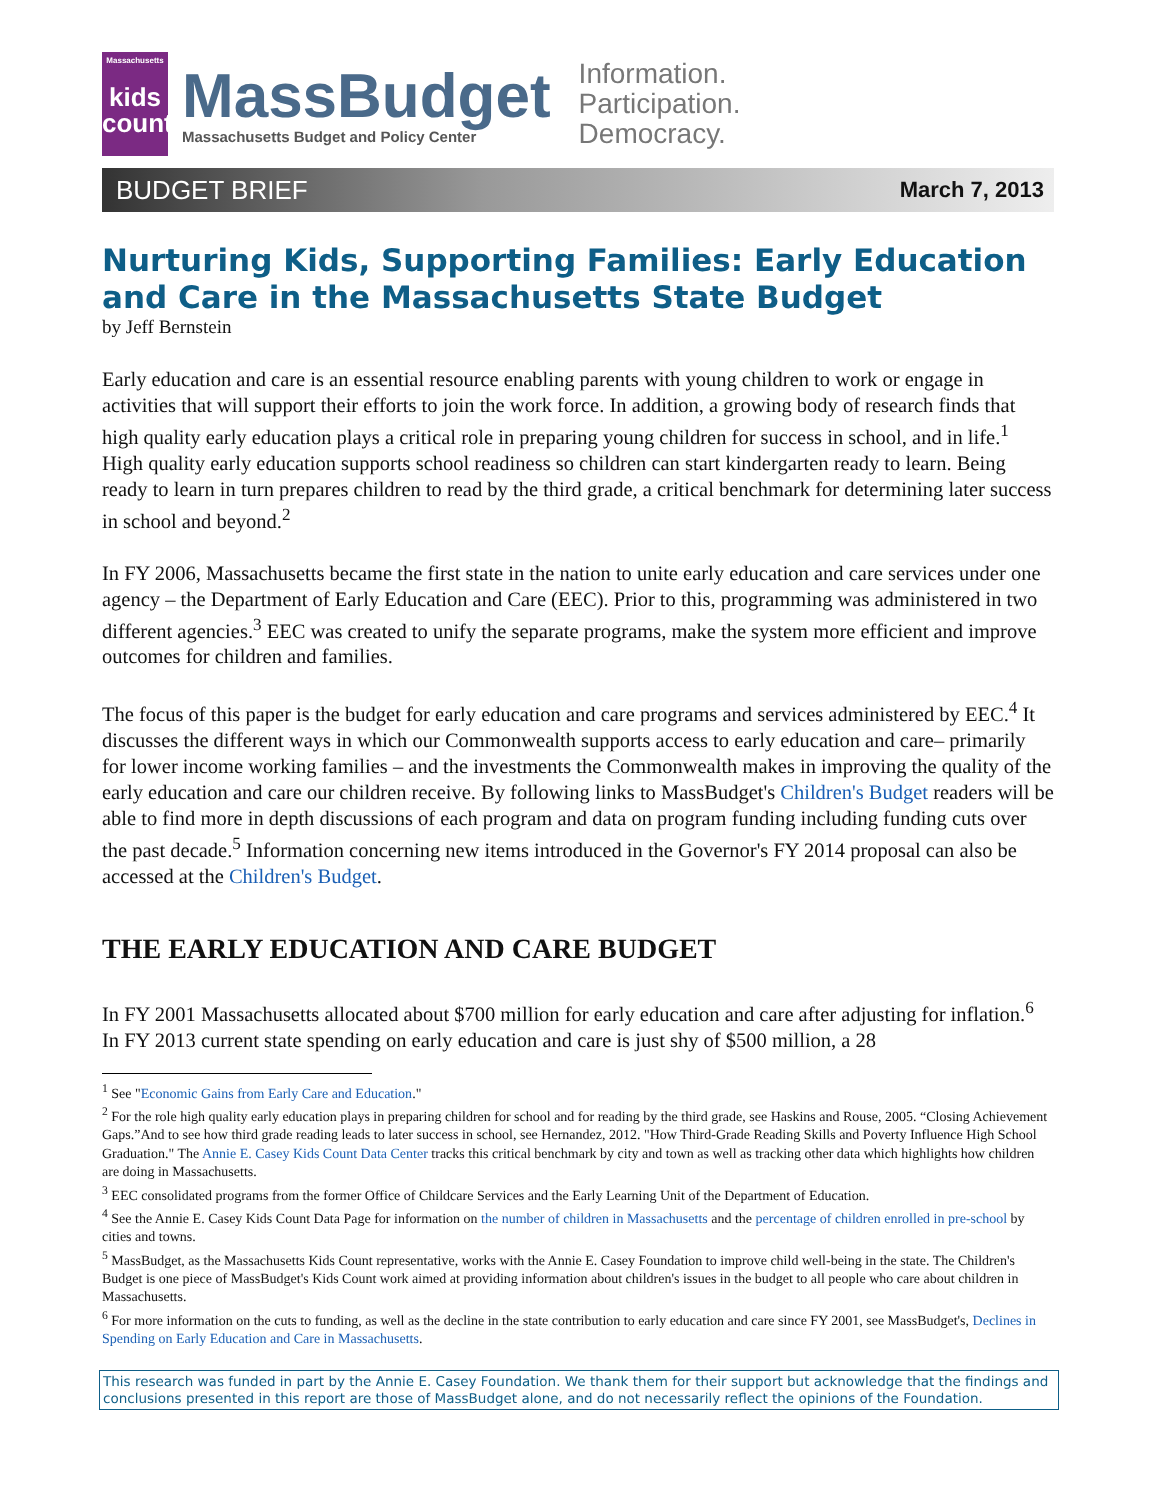Massachusetts
kids
count
MassBudget
Massachusetts Budget and Policy Center
Information.
Participation.
Democracy.
BUDGET BRIEF March 7, 2013
Nurturing Kids, Supporting Families: Early Education and Care in the Massachusetts State Budget
by Jeff Bernstein
Early education and care is an essential resource enabling parents with young children to work or engage in activities that will support their efforts to join the work force. In addition, a growing body of research finds that high quality early education plays a critical role in preparing young children for success in school, and in life.<sup>1</sup> High quality early education supports school readiness so children can start kindergarten ready to learn. Being ready to learn in turn prepares children to read by the third grade, a critical benchmark for determining later success in school and beyond.<sup>2</sup>
In FY 2006, Massachusetts became the first state in the nation to unite early education and care services under one agency – the Department of Early Education and Care (EEC). Prior to this, programming was administered in two different agencies.<sup>3</sup> EEC was created to unify the separate programs, make the system more efficient and improve outcomes for children and families.
The focus of this paper is the budget for early education and care programs and services administered by EEC.<sup>4</sup> It discusses the different ways in which our Commonwealth supports access to early education and care– primarily for lower income working families – and the investments the Commonwealth makes in improving the quality of the early education and care our children receive. By following links to MassBudget's Children's Budget readers will be able to find more in depth discussions of each program and data on program funding including funding cuts over the past decade.<sup>5</sup> Information concerning new items introduced in the Governor's FY 2014 proposal can also be accessed at the Children's Budget.
THE EARLY EDUCATION AND CARE BUDGET
In FY 2001 Massachusetts allocated about $700 million for early education and care after adjusting for inflation.<sup>6</sup> In FY 2013 current state spending on early education and care is just shy of $500 million, a 28
<sup>1</sup> See "Economic Gains from Early Care and Education."
<sup>2</sup> For the role high quality early education plays in preparing children for school and for reading by the third grade, see Haskins and Rouse, 2005. “Closing Achievement Gaps.”And to see how third grade reading leads to later success in school, see Hernandez, 2012. "How Third-Grade Reading Skills and Poverty Influence High School Graduation." The Annie E. Casey Kids Count Data Center tracks this critical benchmark by city and town as well as tracking other data which highlights how children are doing in Massachusetts.
<sup>3</sup> EEC consolidated programs from the former Office of Childcare Services and the Early Learning Unit of the Department of Education.
<sup>4</sup> See the Annie E. Casey Kids Count Data Page for information on the number of children in Massachusetts and the percentage of children enrolled in pre-school by cities and towns.
<sup>5</sup> MassBudget, as the Massachusetts Kids Count representative, works with the Annie E. Casey Foundation to improve child well-being in the state. The Children's Budget is one piece of MassBudget's Kids Count work aimed at providing information about children's issues in the budget to all people who care about children in Massachusetts.
<sup>6</sup> For more information on the cuts to funding, as well as the decline in the state contribution to early education and care since FY 2001, see MassBudget's, Declines in Spending on Early Education and Care in Massachusetts.
This research was funded in part by the Annie E. Casey Foundation. We thank them for their support but acknowledge that the findings and conclusions presented in this report are those of MassBudget alone, and do not necessarily reflect the opinions of the Foundation.